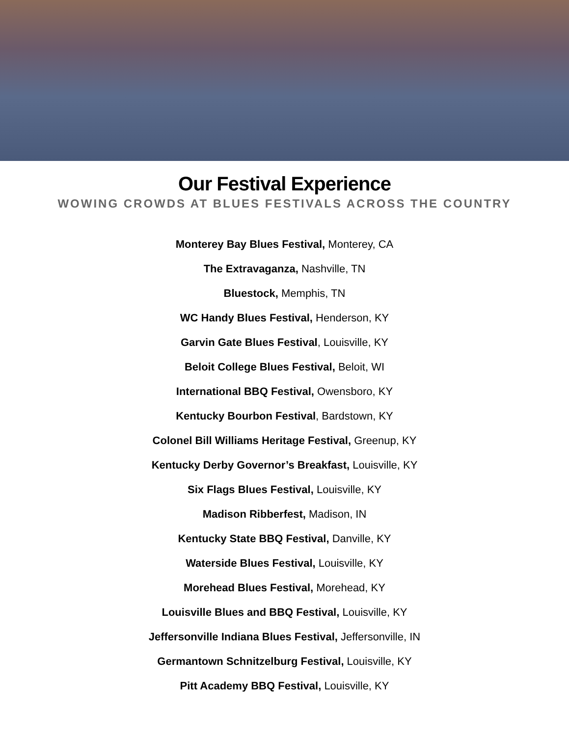Our Festival Experience
WOWING CROWDS AT BLUES FESTIVALS ACROSS THE COUNTRY
Monterey Bay Blues Festival, Monterey, CA
The Extravaganza, Nashville, TN
Bluestock, Memphis, TN
WC Handy Blues Festival, Henderson, KY
Garvin Gate Blues Festival, Louisville, KY
Beloit College Blues Festival, Beloit, WI
International BBQ Festival, Owensboro, KY
Kentucky Bourbon Festival, Bardstown, KY
Colonel Bill Williams Heritage Festival, Greenup, KY
Kentucky Derby Governor’s Breakfast, Louisville, KY
Six Flags Blues Festival, Louisville, KY
Madison Ribberfest, Madison, IN
Kentucky State BBQ Festival, Danville, KY
Waterside Blues Festival, Louisville, KY
Morehead Blues Festival, Morehead, KY
Louisville Blues and BBQ Festival, Louisville, KY
Jeffersonville Indiana Blues Festival, Jeffersonville, IN
Germantown Schnitzelburg Festival, Louisville, KY
Pitt Academy BBQ Festival, Louisville, KY